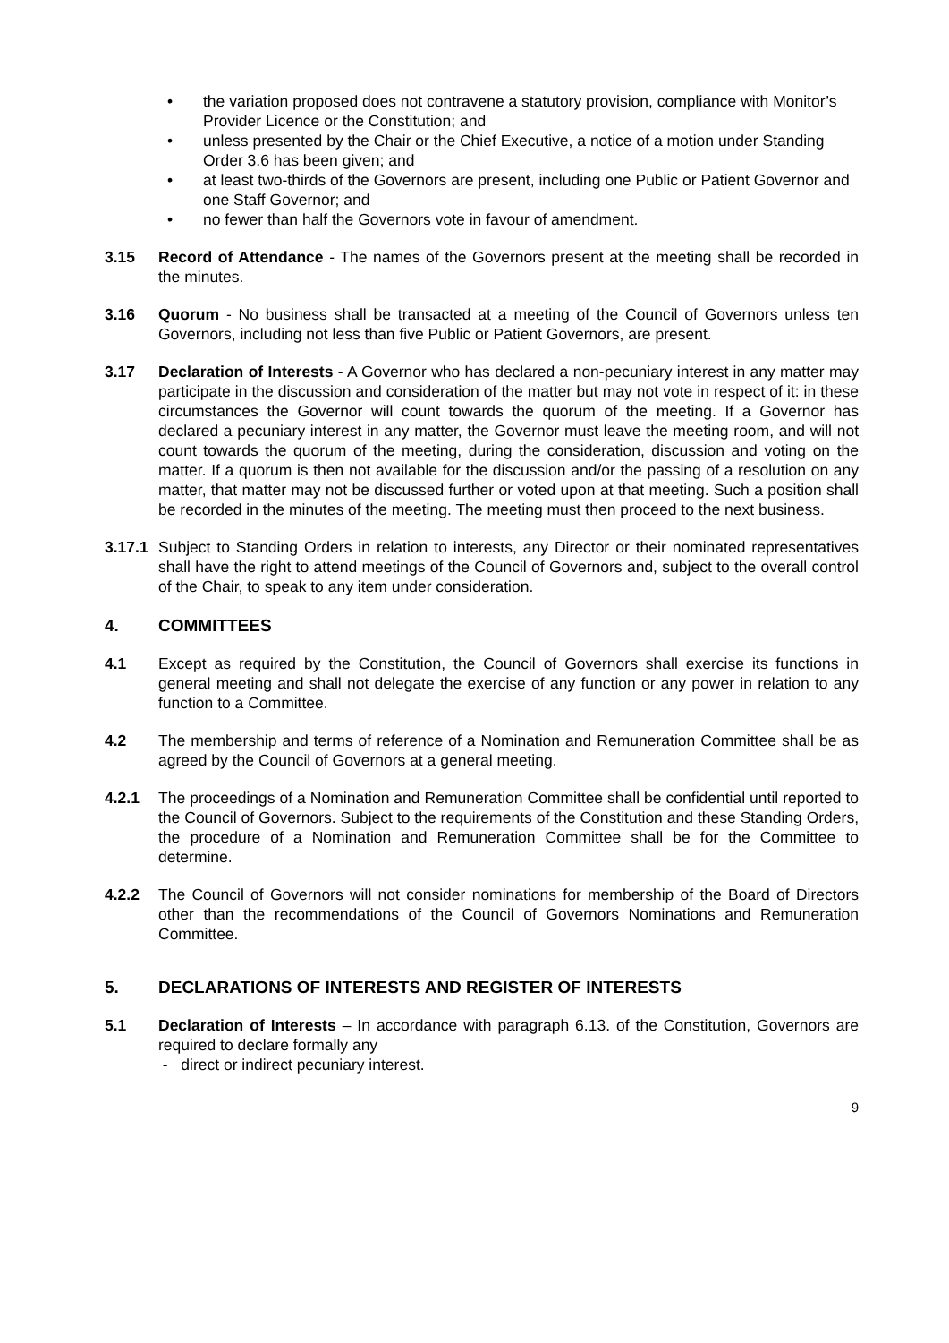• the variation proposed does not contravene a statutory provision, compliance with Monitor’s Provider Licence or the Constitution; and
• unless presented by the Chair or the Chief Executive, a notice of a motion under Standing Order 3.6 has been given; and
• at least two-thirds of the Governors are present, including one Public or Patient Governor and one Staff Governor; and
• no fewer than half the Governors vote in favour of amendment.
3.15 Record of Attendance - The names of the Governors present at the meeting shall be recorded in the minutes.
3.16 Quorum - No business shall be transacted at a meeting of the Council of Governors unless ten Governors, including not less than five Public or Patient Governors, are present.
3.17 Declaration of Interests - A Governor who has declared a non-pecuniary interest in any matter may participate in the discussion and consideration of the matter but may not vote in respect of it: in these circumstances the Governor will count towards the quorum of the meeting. If a Governor has declared a pecuniary interest in any matter, the Governor must leave the meeting room, and will not count towards the quorum of the meeting, during the consideration, discussion and voting on the matter. If a quorum is then not available for the discussion and/or the passing of a resolution on any matter, that matter may not be discussed further or voted upon at that meeting. Such a position shall be recorded in the minutes of the meeting. The meeting must then proceed to the next business.
3.17.1
Subject to Standing Orders in relation to interests, any Director or their nominated representatives shall have the right to attend meetings of the Council of Governors and, subject to the overall control of the Chair, to speak to any item under consideration.
4. COMMITTEES
4.1 Except as required by the Constitution, the Council of Governors shall exercise its functions in general meeting and shall not delegate the exercise of any function or any power in relation to any function to a Committee.
4.2 The membership and terms of reference of a Nomination and Remuneration Committee shall be as agreed by the Council of Governors at a general meeting.
4.2.1 The proceedings of a Nomination and Remuneration Committee shall be confidential until reported to the Council of Governors. Subject to the requirements of the Constitution and these Standing Orders, the procedure of a Nomination and Remuneration Committee shall be for the Committee to determine.
4.2.2 The Council of Governors will not consider nominations for membership of the Board of Directors other than the recommendations of the Council of Governors Nominations and Remuneration Committee.
5. DECLARATIONS OF INTERESTS AND REGISTER OF INTERESTS
5.1 Declaration of Interests – In accordance with paragraph 6.13. of the Constitution, Governors are required to declare formally any
- direct or indirect pecuniary interest.
9